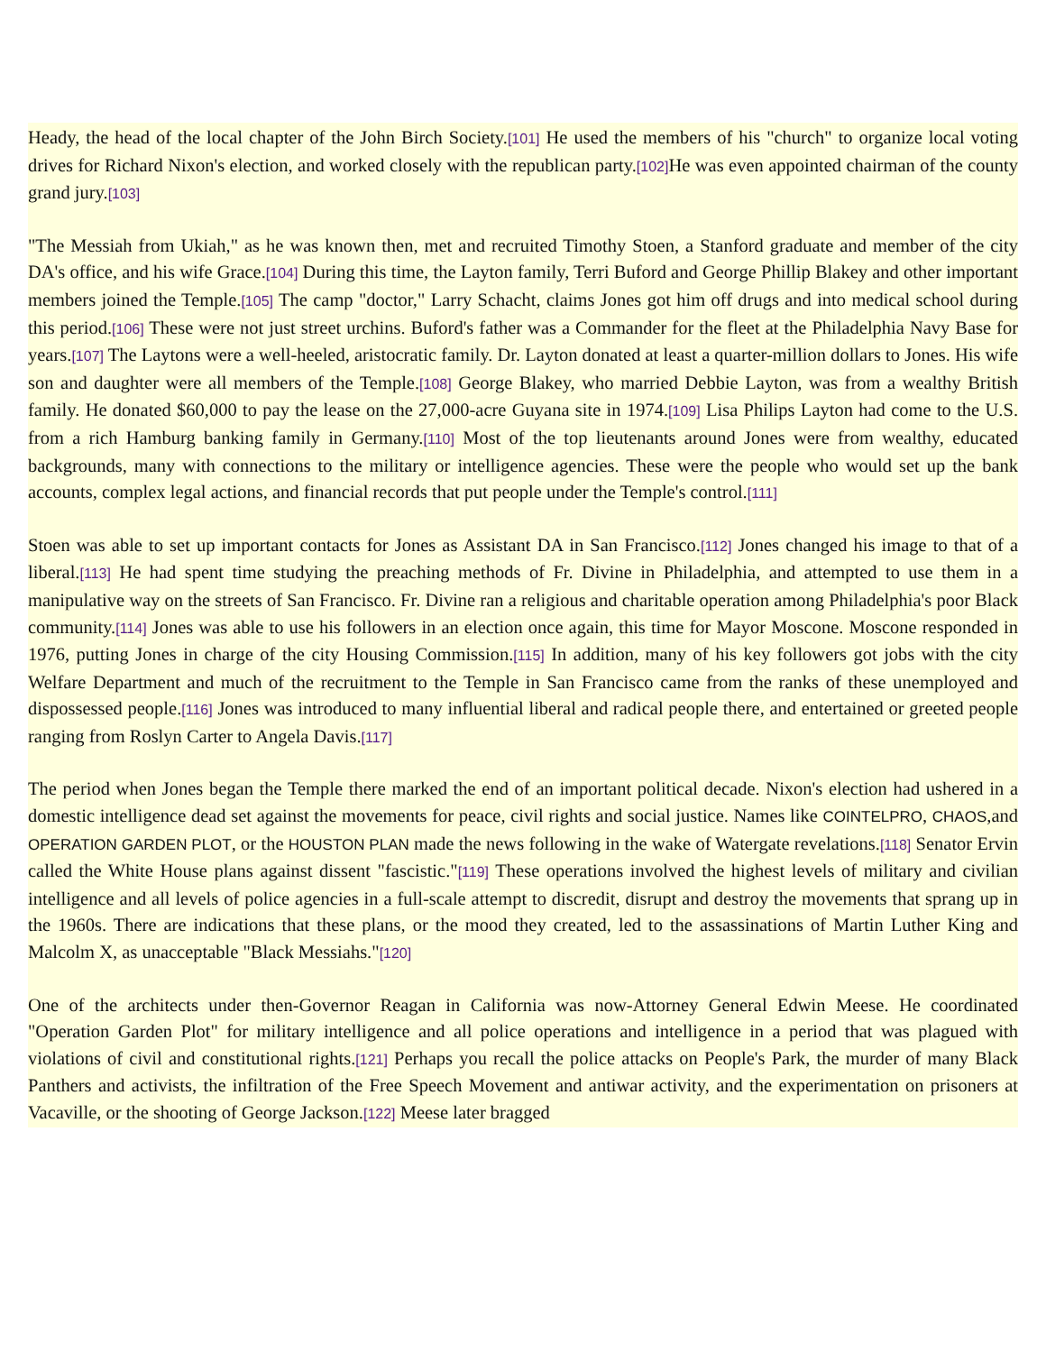Heady, the head of the local chapter of the John Birch Society.[101] He used the members of his "church" to organize local voting drives for Richard Nixon's election, and worked closely with the republican party.[102] He was even appointed chairman of the county grand jury.[103]
"The Messiah from Ukiah," as he was known then, met and recruited Timothy Stoen, a Stanford graduate and member of the city DA's office, and his wife Grace.[104] During this time, the Layton family, Terri Buford and George Phillip Blakey and other important members joined the Temple.[105] The camp "doctor," Larry Schacht, claims Jones got him off drugs and into medical school during this period.[106] These were not just street urchins. Buford's father was a Commander for the fleet at the Philadelphia Navy Base for years.[107] The Laytons were a well-heeled, aristocratic family. Dr. Layton donated at least a quarter-million dollars to Jones. His wife son and daughter were all members of the Temple.[108] George Blakey, who married Debbie Layton, was from a wealthy British family. He donated $60,000 to pay the lease on the 27,000-acre Guyana site in 1974.[109] Lisa Philips Layton had come to the U.S. from a rich Hamburg banking family in Germany.[110] Most of the top lieutenants around Jones were from wealthy, educated backgrounds, many with connections to the military or intelligence agencies. These were the people who would set up the bank accounts, complex legal actions, and financial records that put people under the Temple's control.[111]
Stoen was able to set up important contacts for Jones as Assistant DA in San Francisco.[112] Jones changed his image to that of a liberal.[113] He had spent time studying the preaching methods of Fr. Divine in Philadelphia, and attempted to use them in a manipulative way on the streets of San Francisco. Fr. Divine ran a religious and charitable operation among Philadelphia's poor Black community.[114] Jones was able to use his followers in an election once again, this time for Mayor Moscone. Moscone responded in 1976, putting Jones in charge of the city Housing Commission.[115] In addition, many of his key followers got jobs with the city Welfare Department and much of the recruitment to the Temple in San Francisco came from the ranks of these unemployed and dispossessed people.[116] Jones was introduced to many influential liberal and radical people there, and entertained or greeted people ranging from Roslyn Carter to Angela Davis.[117]
The period when Jones began the Temple there marked the end of an important political decade. Nixon's election had ushered in a domestic intelligence dead set against the movements for peace, civil rights and social justice. Names like COINTELPRO, CHAOS,and OPERATION GARDEN PLOT, or the HOUSTON PLAN made the news following in the wake of Watergate revelations.[118] Senator Ervin called the White House plans against dissent "fascistic."[119] These operations involved the highest levels of military and civilian intelligence and all levels of police agencies in a full-scale attempt to discredit, disrupt and destroy the movements that sprang up in the 1960s. There are indications that these plans, or the mood they created, led to the assassinations of Martin Luther King and Malcolm X, as unacceptable "Black Messiahs."[120]
One of the architects under then-Governor Reagan in California was now-Attorney General Edwin Meese. He coordinated "Operation Garden Plot" for military intelligence and all police operations and intelligence in a period that was plagued with violations of civil and constitutional rights.[121] Perhaps you recall the police attacks on People's Park, the murder of many Black Panthers and activists, the infiltration of the Free Speech Movement and antiwar activity, and the experimentation on prisoners at Vacaville, or the shooting of George Jackson.[122] Meese later bragged